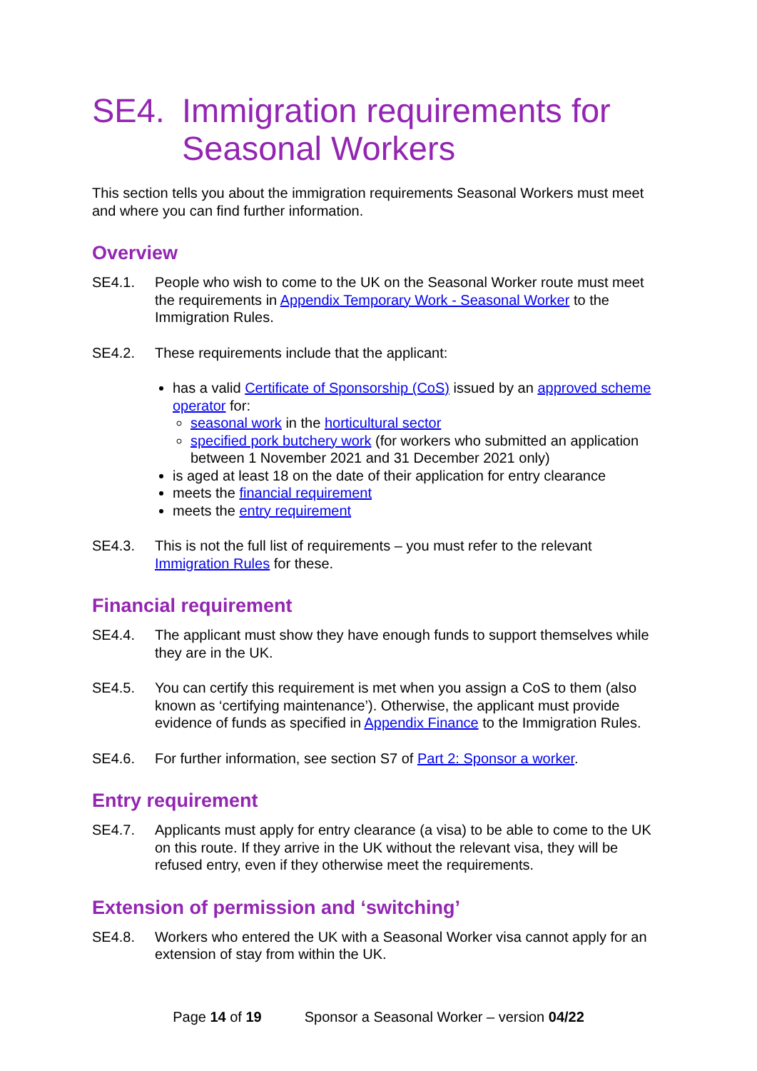SE4. Immigration requirements for Seasonal Workers
This section tells you about the immigration requirements Seasonal Workers must meet and where you can find further information.
Overview
SE4.1. People who wish to come to the UK on the Seasonal Worker route must meet the requirements in Appendix Temporary Work - Seasonal Worker to the Immigration Rules.
SE4.2. These requirements include that the applicant:
has a valid Certificate of Sponsorship (CoS) issued by an approved scheme operator for:
seasonal work in the horticultural sector
specified pork butchery work (for workers who submitted an application between 1 November 2021 and 31 December 2021 only)
is aged at least 18 on the date of their application for entry clearance
meets the financial requirement
meets the entry requirement
SE4.3. This is not the full list of requirements – you must refer to the relevant Immigration Rules for these.
Financial requirement
SE4.4. The applicant must show they have enough funds to support themselves while they are in the UK.
SE4.5. You can certify this requirement is met when you assign a CoS to them (also known as ‘certifying maintenance’). Otherwise, the applicant must provide evidence of funds as specified in Appendix Finance to the Immigration Rules.
SE4.6. For further information, see section S7 of Part 2: Sponsor a worker.
Entry requirement
SE4.7. Applicants must apply for entry clearance (a visa) to be able to come to the UK on this route. If they arrive in the UK without the relevant visa, they will be refused entry, even if they otherwise meet the requirements.
Extension of permission and ‘switching’
SE4.8. Workers who entered the UK with a Seasonal Worker visa cannot apply for an extension of stay from within the UK.
Page 14 of 19 Sponsor a Seasonal Worker – version 04/22